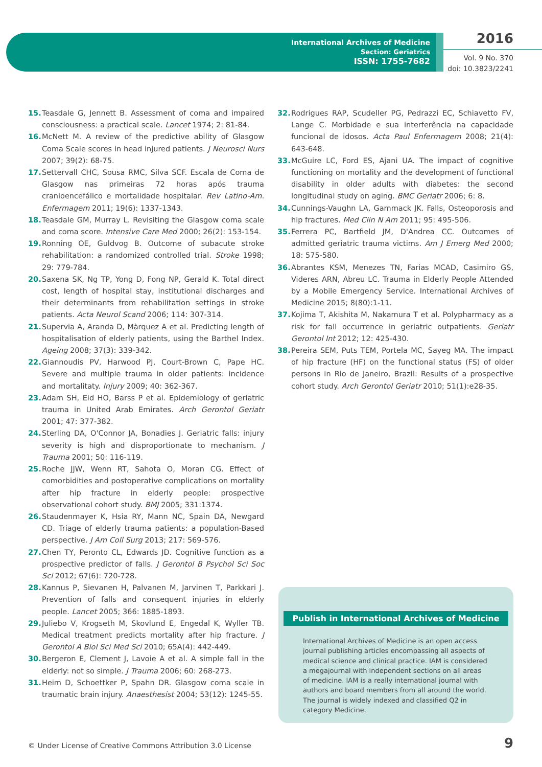International Archives of Medicine
Section: Geriatrics
ISSN: 1755-7682
2016
Vol. 9 No. 370
doi: 10.3823/2241
15. Teasdale G, Jennett B. Assessment of coma and impaired consciousness: a practical scale. Lancet 1974; 2: 81-84.
16. McNett M. A review of the predictive ability of Glasgow Coma Scale scores in head injured patients. J Neurosci Nurs 2007; 39(2): 68-75.
17. Settervall CHC, Sousa RMC, Silva SCF. Escala de Coma de Glasgow nas primeiras 72 horas após trauma cranioencefálico e mortalidade hospitalar. Rev Latino-Am. Enfermagem 2011; 19(6): 1337-1343.
18. Teasdale GM, Murray L. Revisiting the Glasgow coma scale and coma score. Intensive Care Med 2000; 26(2): 153-154.
19. Ronning OE, Guldvog B. Outcome of subacute stroke rehabilitation: a randomized controlled trial. Stroke 1998; 29: 779-784.
20. Saxena SK, Ng TP, Yong D, Fong NP, Gerald K. Total direct cost, length of hospital stay, institutional discharges and their determinants from rehabilitation settings in stroke patients. Acta Neurol Scand 2006; 114: 307-314.
21. Supervia A, Aranda D, Màrquez A et al. Predicting length of hospitalisation of elderly patients, using the Barthel Index. Ageing 2008; 37(3): 339-342.
22. Giannoudis PV, Harwood PJ, Court-Brown C, Pape HC. Severe and multiple trauma in older patients: incidence and mortalitaty. Injury 2009; 40: 362-367.
23. Adam SH, Eid HO, Barss P et al. Epidemiology of geriatric trauma in United Arab Emirates. Arch Gerontol Geriatr 2001; 47: 377-382.
24. Sterling DA, O'Connor JA, Bonadies J. Geriatric falls: injury severity is high and disproportionate to mechanism. J Trauma 2001; 50: 116-119.
25. Roche JJW, Wenn RT, Sahota O, Moran CG. Effect of comorbidities and postoperative complications on mortality after hip fracture in elderly people: prospective observational cohort study. BMJ 2005; 331:1374.
26. Staudenmayer K, Hsia RY, Mann NC, Spain DA, Newgard CD. Triage of elderly trauma patients: a population-Based perspective. J Am Coll Surg 2013; 217: 569-576.
27. Chen TY, Peronto CL, Edwards JD. Cognitive function as a prospective predictor of falls. J Gerontol B Psychol Sci Soc Sci 2012; 67(6): 720-728.
28. Kannus P, Sievanen H, Palvanen M, Jarvinen T, Parkkari J. Prevention of falls and consequent injuries in elderly people. Lancet 2005; 366: 1885-1893.
29. Juliebo V, Krogseth M, Skovlund E, Engedal K, Wyller TB. Medical treatment predicts mortality after hip fracture. J Gerontol A Biol Sci Med Sci 2010; 65A(4): 442-449.
30. Bergeron E, Clement J, Lavoie A et al. A simple fall in the elderly: not so simple. J Trauma 2006; 60: 268-273.
31. Heim D, Schoettker P, Spahn DR. Glasgow coma scale in traumatic brain injury. Anaesthesist 2004; 53(12): 1245-55.
32. Rodrigues RAP, Scudeller PG, Pedrazzi EC, Schiavetto FV, Lange C. Morbidade e sua interferência na capacidade funcional de idosos. Acta Paul Enfermagem 2008; 21(4): 643-648.
33. McGuire LC, Ford ES, Ajani UA. The impact of cognitive functioning on mortality and the development of functional disability in older adults with diabetes: the second longitudinal study on aging. BMC Geriatr 2006; 6: 8.
34. Cunnings-Vaughn LA, Gammack JK. Falls, Osteoporosis and hip fractures. Med Clin N Am 2011; 95: 495-506.
35. Ferrera PC, Bartfield JM, D'Andrea CC. Outcomes of admitted geriatric trauma victims. Am J Emerg Med 2000; 18: 575-580.
36. Abrantes KSM, Menezes TN, Farias MCAD, Casimiro GS, Videres ARN, Abreu LC. Trauma in Elderly People Attended by a Mobile Emergency Service. International Archives of Medicine 2015; 8(80):1-11.
37. Kojima T, Akishita M, Nakamura T et al. Polypharmacy as a risk for fall occurrence in geriatric outpatients. Geriatr Gerontol Int 2012; 12: 425-430.
38. Pereira SEM, Puts TEM, Portela MC, Sayeg MA. The impact of hip fracture (HF) on the functional status (FS) of older persons in Rio de Janeiro, Brazil: Results of a prospective cohort study. Arch Gerontol Geriatr 2010; 51(1):e28-35.
Publish in International Archives of Medicine
International Archives of Medicine is an open access journal publishing articles encompassing all aspects of medical science and clinical practice. IAM is considered a megajournal with independent sections on all areas of medicine. IAM is a really international journal with authors and board members from all around the world. The journal is widely indexed and classified Q2 in category Medicine.
© Under License of Creative Commons Attribution 3.0 License
9